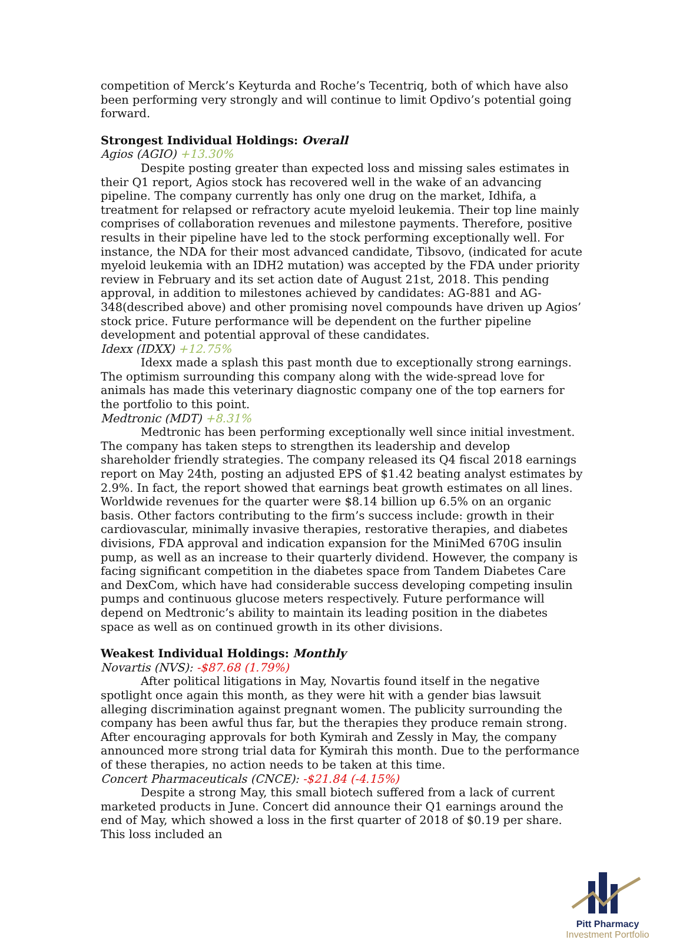competition of Merck’s Keyturda and Roche’s Tecentriq, both of which have also been performing very strongly and will continue to limit Opdivo’s potential going forward.
Strongest Individual Holdings: Overall
Agios (AGIO) +13.30%
Despite posting greater than expected loss and missing sales estimates in their Q1 report, Agios stock has recovered well in the wake of an advancing pipeline. The company currently has only one drug on the market, Idhifa, a treatment for relapsed or refractory acute myeloid leukemia. Their top line mainly comprises of collaboration revenues and milestone payments. Therefore, positive results in their pipeline have led to the stock performing exceptionally well. For instance, the NDA for their most advanced candidate, Tibsovo, (indicated for acute myeloid leukemia with an IDH2 mutation) was accepted by the FDA under priority review in February and its set action date of August 21st, 2018. This pending approval, in addition to milestones achieved by candidates: AG-881 and AG-348(described above) and other promising novel compounds have driven up Agios’ stock price. Future performance will be dependent on the further pipeline development and potential approval of these candidates.
Idexx (IDXX) +12.75%
Idexx made a splash this past month due to exceptionally strong earnings. The optimism surrounding this company along with the wide-spread love for animals has made this veterinary diagnostic company one of the top earners for the portfolio to this point.
Medtronic (MDT) +8.31%
Medtronic has been performing exceptionally well since initial investment. The company has taken steps to strengthen its leadership and develop shareholder friendly strategies. The company released its Q4 fiscal 2018 earnings report on May 24th, posting an adjusted EPS of $1.42 beating analyst estimates by 2.9%. In fact, the report showed that earnings beat growth estimates on all lines. Worldwide revenues for the quarter were $8.14 billion up 6.5% on an organic basis. Other factors contributing to the firm’s success include: growth in their cardiovascular, minimally invasive therapies, restorative therapies, and diabetes divisions, FDA approval and indication expansion for the MiniMed 670G insulin pump, as well as an increase to their quarterly dividend. However, the company is facing significant competition in the diabetes space from Tandem Diabetes Care and DexCom, which have had considerable success developing competing insulin pumps and continuous glucose meters respectively. Future performance will depend on Medtronic’s ability to maintain its leading position in the diabetes space as well as on continued growth in its other divisions.
Weakest Individual Holdings: Monthly
Novartis (NVS): -$87.68 (1.79%)
After political litigations in May, Novartis found itself in the negative spotlight once again this month, as they were hit with a gender bias lawsuit alleging discrimination against pregnant women. The publicity surrounding the company has been awful thus far, but the therapies they produce remain strong. After encouraging approvals for both Kymirah and Zessly in May, the company announced more strong trial data for Kymirah this month. Due to the performance of these therapies, no action needs to be taken at this time.
Concert Pharmaceuticals (CNCE): -$21.84 (-4.15%)
Despite a strong May, this small biotech suffered from a lack of current marketed products in June. Concert did announce their Q1 earnings around the end of May, which showed a loss in the first quarter of 2018 of $0.19 per share. This loss included an
Pitt Pharmacy
Investment Portfolio